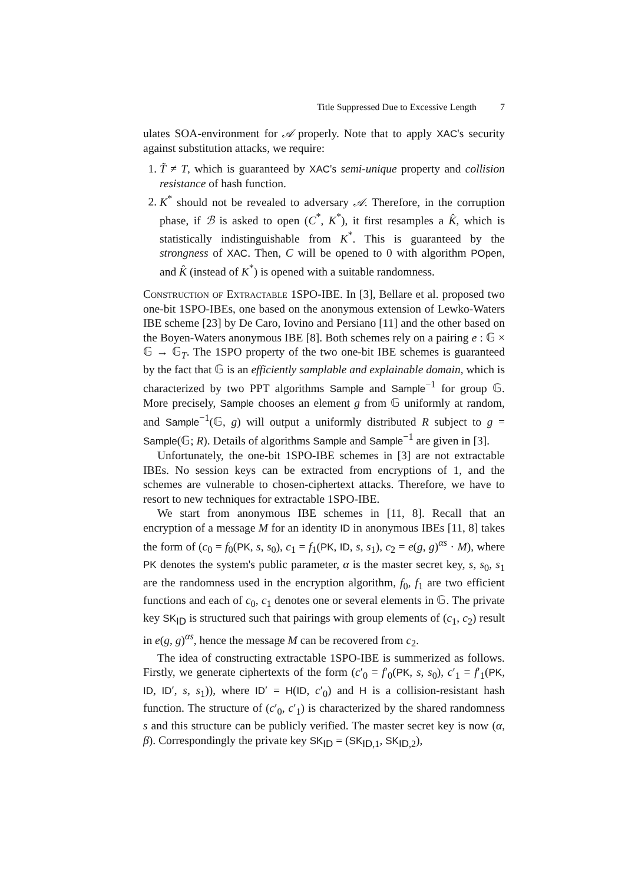Title Suppressed Due to Excessive Length 7
ulates SOA-environment for 𝒜 properly. Note that to apply XAC's security against substitution attacks, we require:
1. T̃ ≠ T, which is guaranteed by XAC's semi-unique property and collision resistance of hash function.
2. K<sup>*</sup> should not be revealed to adversary 𝒜. Therefore, in the corruption phase, if ℬ is asked to open (C<sup>*</sup>, K<sup>*</sup>), it first resamples a K̂, which is statistically indistinguishable from K<sup>*</sup>. This is guaranteed by the strongness of XAC. Then, C will be opened to 0 with algorithm POpen, and K̂ (instead of K<sup>*</sup>) is opened with a suitable randomness.
Construction of Extractable 1SPO-IBE. In [3], Bellare et al. proposed two one-bit 1SPO-IBEs, one based on the anonymous extension of Lewko-Waters IBE scheme [23] by De Caro, Iovino and Persiano [11] and the other based on the Boyen-Waters anonymous IBE [8]. Both schemes rely on a pairing e : 𝔾 × 𝔾 → 𝔾<sub>T</sub>. The 1SPO property of the two one-bit IBE schemes is guaranteed by the fact that 𝔾 is an efficiently samplable and explainable domain, which is characterized by two PPT algorithms Sample and Sample<sup>−1</sup> for group 𝔾. More precisely, Sample chooses an element g from 𝔾 uniformly at random, and Sample<sup>−1</sup>(𝔾, g) will output a uniformly distributed R subject to g = Sample(𝔾; R). Details of algorithms Sample and Sample<sup>−1</sup> are given in [3].
Unfortunately, the one-bit 1SPO-IBE schemes in [3] are not extractable IBEs. No session keys can be extracted from encryptions of 1, and the schemes are vulnerable to chosen-ciphertext attacks. Therefore, we have to resort to new techniques for extractable 1SPO-IBE.
We start from anonymous IBE schemes in [11, 8]. Recall that an encryption of a message M for an identity ID in anonymous IBEs [11, 8] takes the form of (c<sub>0</sub> = f<sub>0</sub>(PK, s, s<sub>0</sub>), c<sub>1</sub> = f<sub>1</sub>(PK, ID, s, s<sub>1</sub>), c<sub>2</sub> = e(g, g)<sup>αs</sup> · M), where PK denotes the system's public parameter, α is the master secret key, s, s<sub>0</sub>, s<sub>1</sub> are the randomness used in the encryption algorithm, f<sub>0</sub>, f<sub>1</sub> are two efficient functions and each of c<sub>0</sub>, c<sub>1</sub> denotes one or several elements in 𝔾. The private key SK<sub>ID</sub> is structured such that pairings with group elements of (c<sub>1</sub>, c<sub>2</sub>) result in e(g, g)<sup>αs</sup>, hence the message M can be recovered from c<sub>2</sub>.
The idea of constructing extractable 1SPO-IBE is summerized as follows. Firstly, we generate ciphertexts of the form (c′<sub>0</sub> = f′<sub>0</sub>(PK, s, s<sub>0</sub>), c′<sub>1</sub> = f′<sub>1</sub>(PK, ID, ID′, s, s<sub>1</sub>)), where ID′ = H(ID, c′<sub>0</sub>) and H is a collision-resistant hash function. The structure of (c′<sub>0</sub>, c′<sub>1</sub>) is characterized by the shared randomness s and this structure can be publicly verified. The master secret key is now (α, β). Correspondingly the private key SK<sub>ID</sub> = (SK<sub>ID,1</sub>, SK<sub>ID,2</sub>),